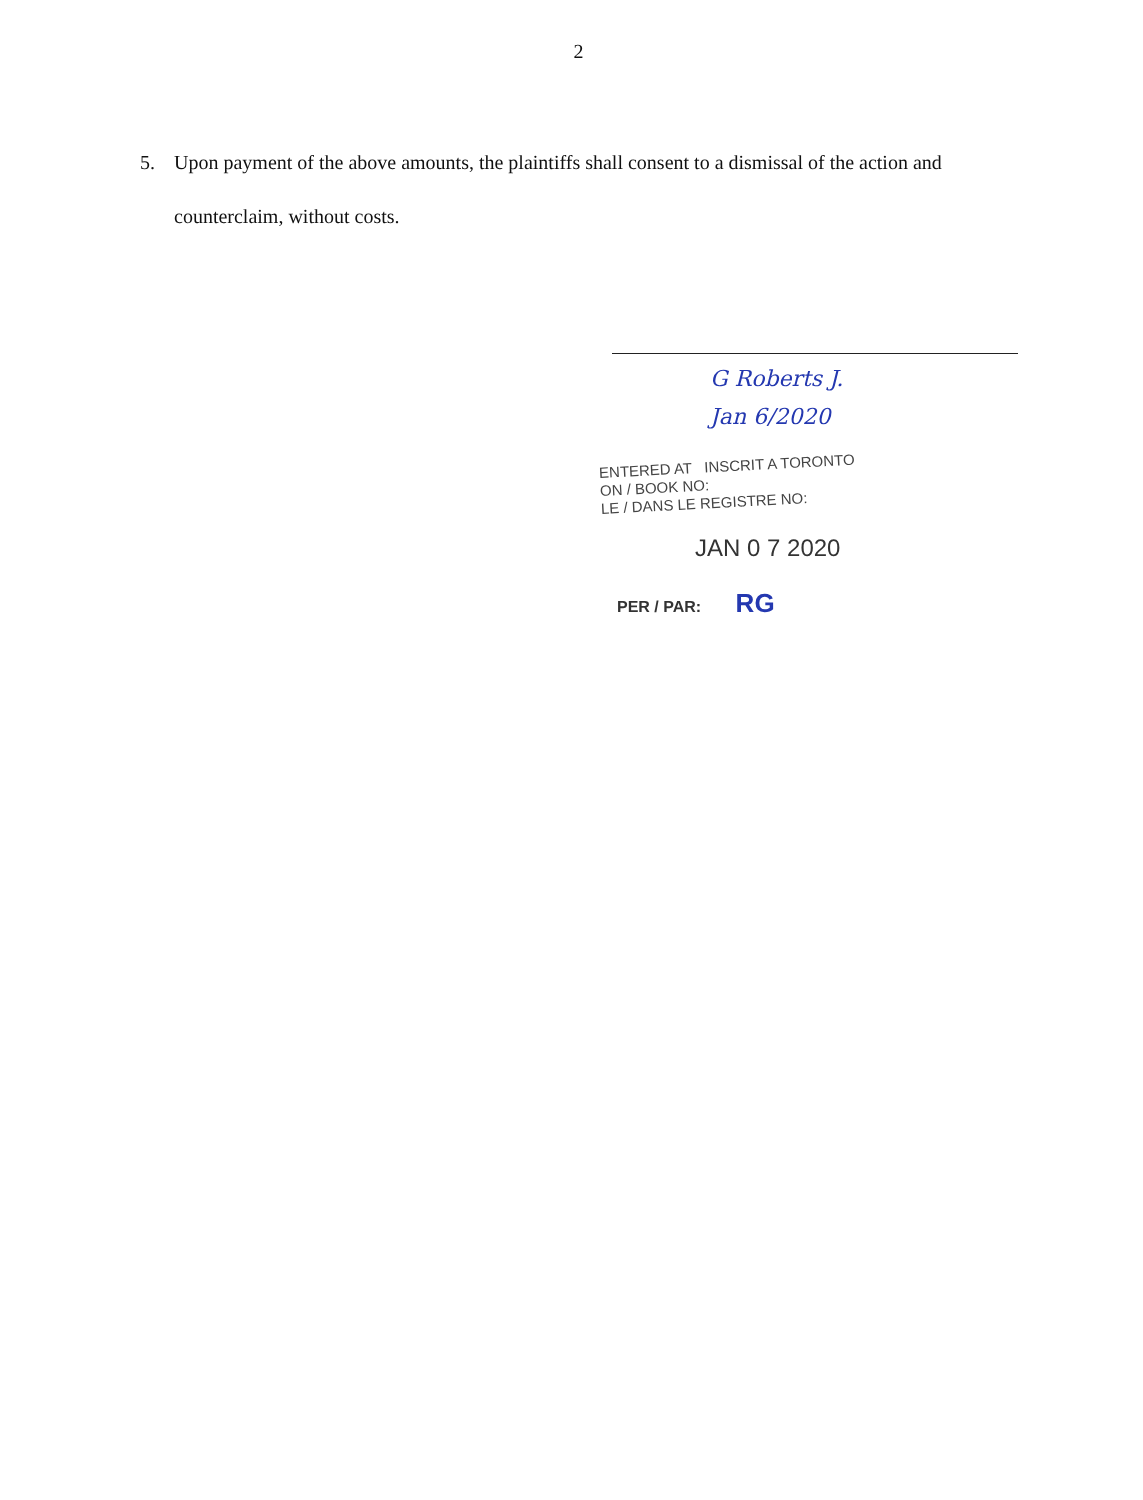2
5. Upon payment of the above amounts, the plaintiffs shall consent to a dismissal of the action and counterclaim, without costs.
G Roberts J.
Jan 6/2020
ENTERED AT INSCRIT A TORONTO
ON / BOOK NO:
LE / DANS LE REGISTRE NO:
JAN 0 7 2020
PER / PAR: RG